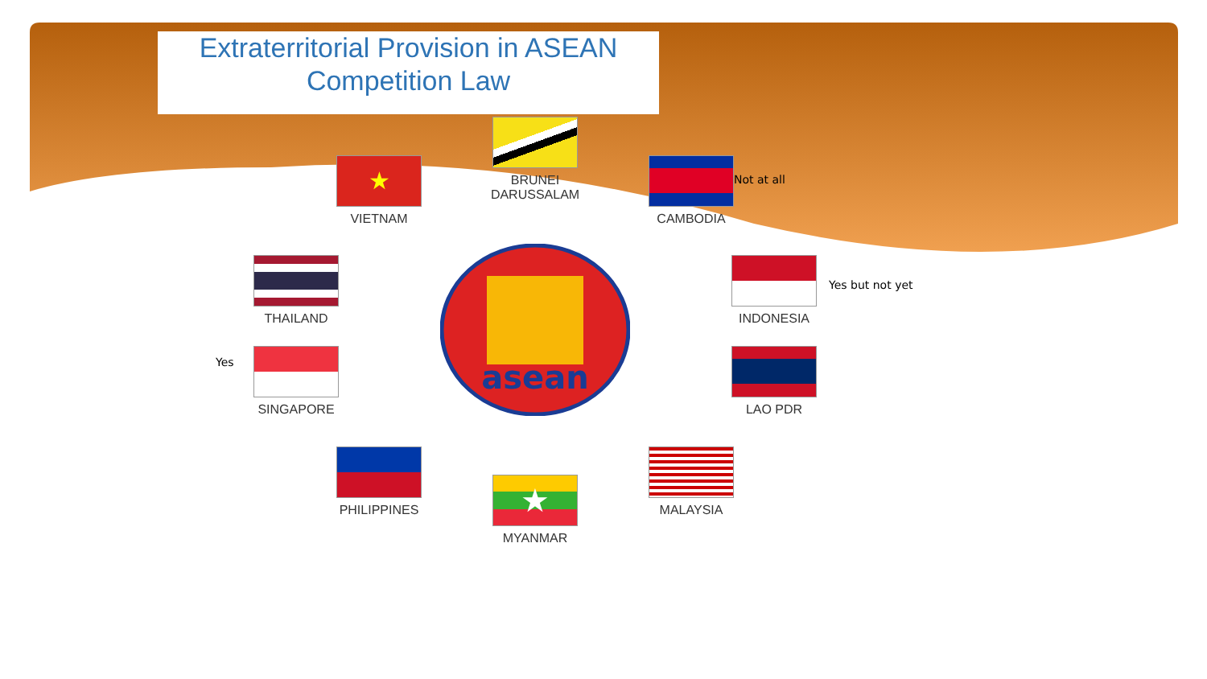Extraterritorial Provision in ASEAN
Competition Law
asean
BRUNEI
DARUSSALAM
★
VIETNAM
CAMBODIA
Not at all
THAILAND INDONESIA
Yes but not yet
Yes
SINGAPORE LAO PDR
PHILIPPINES MALAYSIA
★
MYANMAR